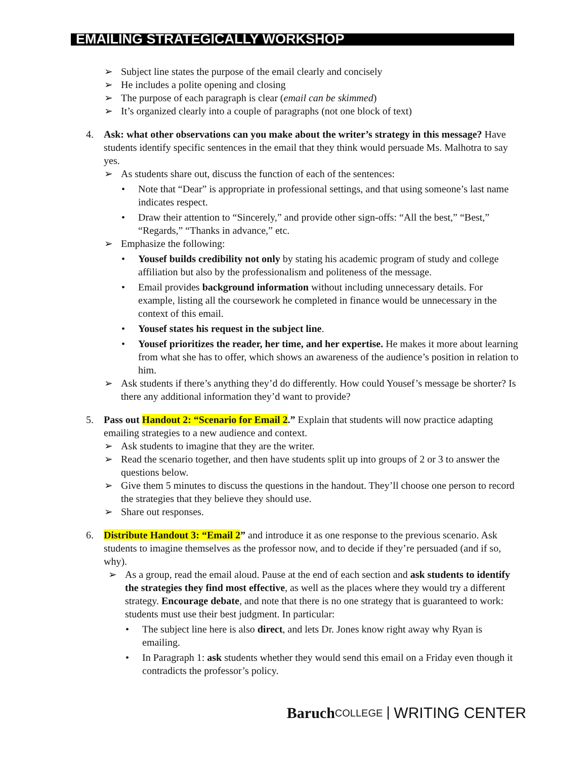EMAILING STRATEGICALLY WORKSHOP
➢ Subject line states the purpose of the email clearly and concisely
➢ He includes a polite opening and closing
➢ The purpose of each paragraph is clear (email can be skimmed)
➢ It’s organized clearly into a couple of paragraphs (not one block of text)
4. Ask: what other observations can you make about the writer’s strategy in this message? Have students identify specific sentences in the email that they think would persuade Ms. Malhotra to say yes.
➢ As students share out, discuss the function of each of the sentences:
• Note that “Dear” is appropriate in professional settings, and that using someone’s last name indicates respect.
• Draw their attention to “Sincerely,” and provide other sign-offs: “All the best,” “Best,” “Regards,” “Thanks in advance,” etc.
➢ Emphasize the following:
• Yousef builds credibility not only by stating his academic program of study and college affiliation but also by the professionalism and politeness of the message.
• Email provides background information without including unnecessary details. For example, listing all the coursework he completed in finance would be unnecessary in the context of this email.
• Yousef states his request in the subject line.
• Yousef prioritizes the reader, her time, and her expertise. He makes it more about learning from what she has to offer, which shows an awareness of the audience’s position in relation to him.
➢ Ask students if there’s anything they’d do differently. How could Yousef’s message be shorter? Is there any additional information they’d want to provide?
5. Pass out Handout 2: “Scenario for Email 2.” Explain that students will now practice adapting emailing strategies to a new audience and context.
➢ Ask students to imagine that they are the writer.
➢ Read the scenario together, and then have students split up into groups of 2 or 3 to answer the questions below.
➢ Give them 5 minutes to discuss the questions in the handout. They’ll choose one person to record the strategies that they believe they should use.
➢ Share out responses.
6. Distribute Handout 3: “Email 2” and introduce it as one response to the previous scenario. Ask students to imagine themselves as the professor now, and to decide if they’re persuaded (and if so, why).
➢ As a group, read the email aloud. Pause at the end of each section and ask students to identify the strategies they find most effective, as well as the places where they would try a different strategy. Encourage debate, and note that there is no one strategy that is guaranteed to work: students must use their best judgment. In particular:
• The subject line here is also direct, and lets Dr. Jones know right away why Ryan is emailing.
• In Paragraph 1: ask students whether they would send this email on a Friday even though it contradicts the professor’s policy.
Baruch COLLEGE WRITING CENTER